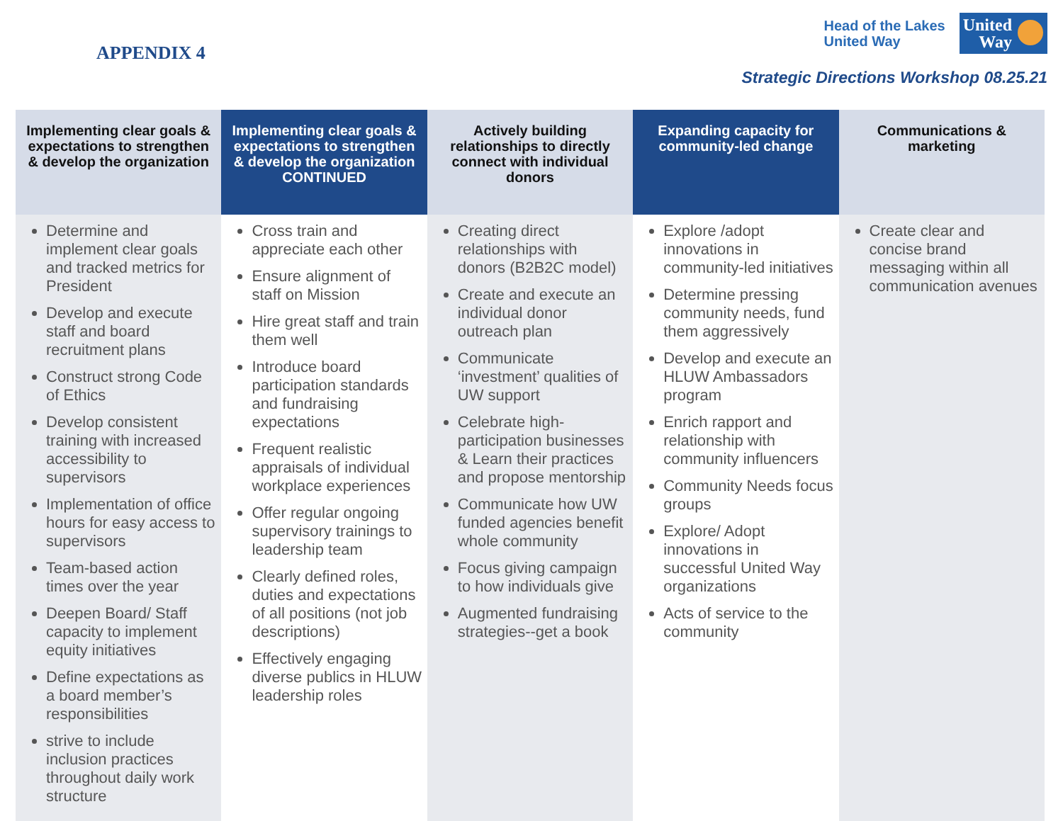APPENDIX 4
Head of the Lakes
United Way
United
Way
Strategic Directions Workshop 08.25.21
| Implementing clear goals & expectations to strengthen & develop the organization | Implementing clear goals & expectations to strengthen & develop the organization CONTINUED | Actively building relationships to directly connect with individual donors | Expanding capacity for community-led change | Communications & marketing |
| --- | --- | --- | --- | --- |
| Determine and implement clear goals and tracked metrics for President Develop and execute staff and board recruitment plans Construct strong Code of Ethics Develop consistent training with increased accessibility to supervisors Implementation of office hours for easy access to supervisors Team-based action times over the year Deepen Board/ Staff capacity to implement equity initiatives Define expectations as a board member’s responsibilities strive to include inclusion practices throughout daily work structure | Cross train and appreciate each other Ensure alignment of staff on Mission Hire great staff and train them well Introduce board participation standards and fundraising expectations Frequent realistic appraisals of individual workplace experiences Offer regular ongoing supervisory trainings to leadership team Clearly defined roles, duties and expectations of all positions (not job descriptions) Effectively engaging diverse publics in HLUW leadership roles | Creating direct relationships with donors (B2B2C model) Create and execute an individual donor outreach plan Communicate ‘investment’ qualities of UW support Celebrate high-participation businesses & Learn their practices and propose mentorship Communicate how UW funded agencies benefit whole community Focus giving campaign to how individuals give Augmented fundraising strategies--get a book | Explore /adopt innovations in community-led initiatives Determine pressing community needs, fund them aggressively Develop and execute an HLUW Ambassadors program Enrich rapport and relationship with community influencers Community Needs focus groups Explore/ Adopt innovations in successful United Way organizations Acts of service to the community | Create clear and concise brand messaging within all communication avenues |